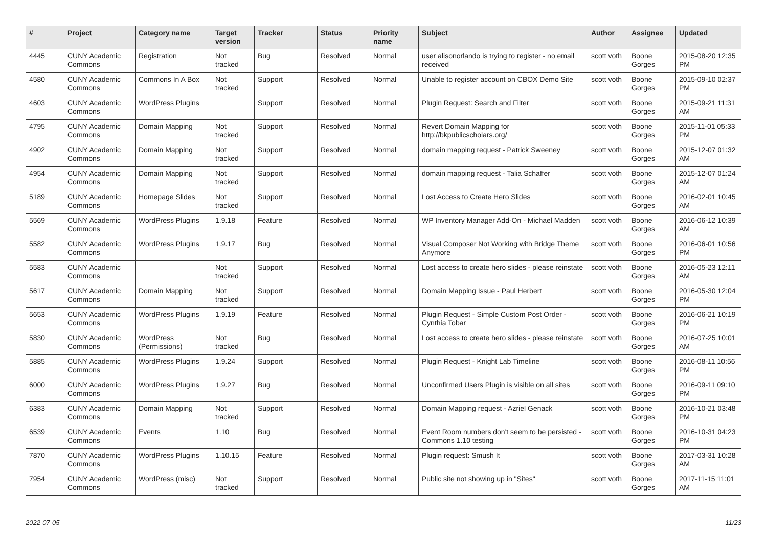| # | Project | Category name | Target version | Tracker | Status | Priority name | Subject | Author | Assignee | Updated |
| --- | --- | --- | --- | --- | --- | --- | --- | --- | --- | --- |
| 4445 | CUNY Academic Commons | Registration | Not tracked | Bug | Resolved | Normal | user alisonorlando is trying to register - no email received | scott voth | Boone Gorges | 2015-08-20 12:35 PM |
| 4580 | CUNY Academic Commons | Commons In A Box | Not tracked | Support | Resolved | Normal | Unable to register account on CBOX Demo Site | scott voth | Boone Gorges | 2015-09-10 02:37 PM |
| 4603 | CUNY Academic Commons | WordPress Plugins | | Support | Resolved | Normal | Plugin Request: Search and Filter | scott voth | Boone Gorges | 2015-09-21 11:31 AM |
| 4795 | CUNY Academic Commons | Domain Mapping | Not tracked | Support | Resolved | Normal | Revert Domain Mapping for http://bkpublicscholars.org/ | scott voth | Boone Gorges | 2015-11-01 05:33 PM |
| 4902 | CUNY Academic Commons | Domain Mapping | Not tracked | Support | Resolved | Normal | domain mapping request - Patrick Sweeney | scott voth | Boone Gorges | 2015-12-07 01:32 AM |
| 4954 | CUNY Academic Commons | Domain Mapping | Not tracked | Support | Resolved | Normal | domain mapping request - Talia Schaffer | scott voth | Boone Gorges | 2015-12-07 01:24 AM |
| 5189 | CUNY Academic Commons | Homepage Slides | Not tracked | Support | Resolved | Normal | Lost Access to Create Hero Slides | scott voth | Boone Gorges | 2016-02-01 10:45 AM |
| 5569 | CUNY Academic Commons | WordPress Plugins | 1.9.18 | Feature | Resolved | Normal | WP Inventory Manager Add-On - Michael Madden | scott voth | Boone Gorges | 2016-06-12 10:39 AM |
| 5582 | CUNY Academic Commons | WordPress Plugins | 1.9.17 | Bug | Resolved | Normal | Visual Composer Not Working with Bridge Theme Anymore | scott voth | Boone Gorges | 2016-06-01 10:56 PM |
| 5583 | CUNY Academic Commons | | Not tracked | Support | Resolved | Normal | Lost access to create hero slides - please reinstate | scott voth | Boone Gorges | 2016-05-23 12:11 AM |
| 5617 | CUNY Academic Commons | Domain Mapping | Not tracked | Support | Resolved | Normal | Domain Mapping Issue - Paul Herbert | scott voth | Boone Gorges | 2016-05-30 12:04 PM |
| 5653 | CUNY Academic Commons | WordPress Plugins | 1.9.19 | Feature | Resolved | Normal | Plugin Request - Simple Custom Post Order - Cynthia Tobar | scott voth | Boone Gorges | 2016-06-21 10:19 PM |
| 5830 | CUNY Academic Commons | WordPress (Permissions) | Not tracked | Bug | Resolved | Normal | Lost access to create hero slides - please reinstate | scott voth | Boone Gorges | 2016-07-25 10:01 AM |
| 5885 | CUNY Academic Commons | WordPress Plugins | 1.9.24 | Support | Resolved | Normal | Plugin Request - Knight Lab Timeline | scott voth | Boone Gorges | 2016-08-11 10:56 PM |
| 6000 | CUNY Academic Commons | WordPress Plugins | 1.9.27 | Bug | Resolved | Normal | Unconfirmed Users Plugin is visible on all sites | scott voth | Boone Gorges | 2016-09-11 09:10 PM |
| 6383 | CUNY Academic Commons | Domain Mapping | Not tracked | Support | Resolved | Normal | Domain Mapping request - Azriel Genack | scott voth | Boone Gorges | 2016-10-21 03:48 PM |
| 6539 | CUNY Academic Commons | Events | 1.10 | Bug | Resolved | Normal | Event Room numbers don't seem to be persisted - Commons 1.10 testing | scott voth | Boone Gorges | 2016-10-31 04:23 PM |
| 7870 | CUNY Academic Commons | WordPress Plugins | 1.10.15 | Feature | Resolved | Normal | Plugin request: Smush It | scott voth | Boone Gorges | 2017-03-31 10:28 AM |
| 7954 | CUNY Academic Commons | WordPress (misc) | Not tracked | Support | Resolved | Normal | Public site not showing up in "Sites" | scott voth | Boone Gorges | 2017-11-15 11:01 AM |
2022-07-05 11/23